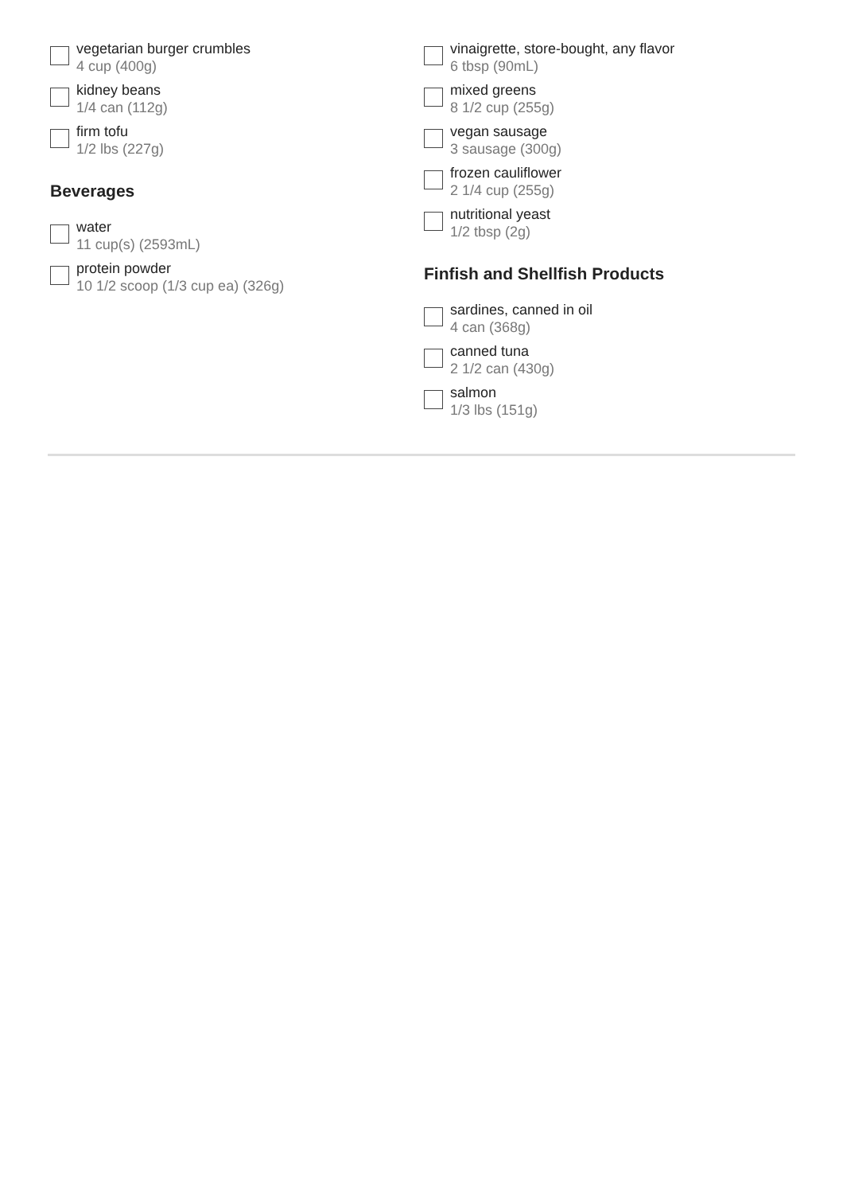vegetarian burger crumbles
4 cup (400g)
kidney beans
1/4 can (112g)
firm tofu
1/2 lbs (227g)
Beverages
water
11 cup(s) (2593mL)
protein powder
10 1/2 scoop (1/3 cup ea) (326g)
vinaigrette, store-bought, any flavor
6 tbsp (90mL)
mixed greens
8 1/2 cup (255g)
vegan sausage
3 sausage (300g)
frozen cauliflower
2 1/4 cup (255g)
nutritional yeast
1/2 tbsp (2g)
Finfish and Shellfish Products
sardines, canned in oil
4 can (368g)
canned tuna
2 1/2 can (430g)
salmon
1/3 lbs (151g)